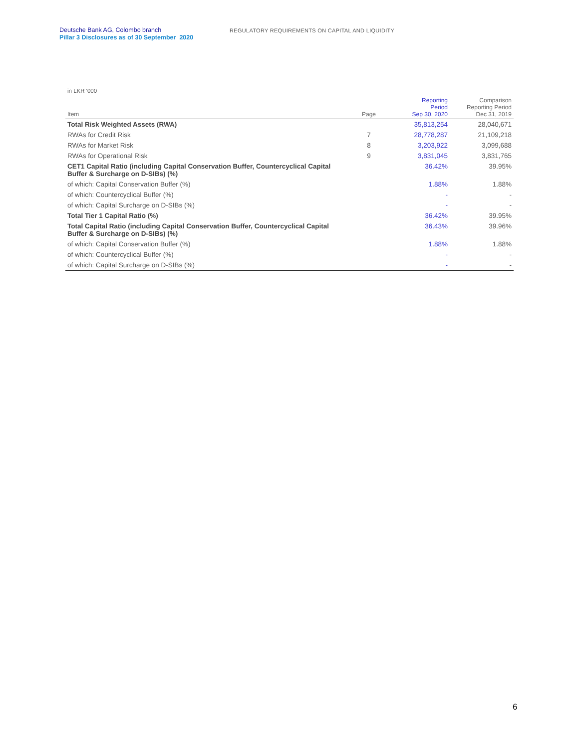Deutsche Bank AG, Colombo branch
Pillar 3 Disclosures as of 30 September 2020
REGULATORY REQUIREMENTS ON CAPITAL AND LIQUIDITY
in LKR '000
| Item | Page | Reporting Period Sep 30, 2020 | Comparison Reporting Period Dec 31, 2019 |
| --- | --- | --- | --- |
| Total Risk Weighted Assets (RWA) | | 35,813,254 | 28,040,671 |
| RWAs for Credit Risk | 7 | 28,778,287 | 21,109,218 |
| RWAs for Market Risk | 8 | 3,203,922 | 3,099,688 |
| RWAs for Operational Risk | 9 | 3,831,045 | 3,831,765 |
| CET1 Capital Ratio (including Capital Conservation Buffer, Countercyclical Capital Buffer & Surcharge on D-SIBs) (%) | | 36.42% | 39.95% |
| of which: Capital Conservation Buffer (%) | | 1.88% | 1.88% |
| of which: Countercyclical Buffer (%) | | - | - |
| of which: Capital Surcharge on D-SIBs (%) | | - | - |
| Total Tier 1 Capital Ratio (%) | | 36.42% | 39.95% |
| Total Capital Ratio (including Capital Conservation Buffer, Countercyclical Capital Buffer & Surcharge on D-SIBs) (%) | | 36.43% | 39.96% |
| of which: Capital Conservation Buffer (%) | | 1.88% | 1.88% |
| of which: Countercyclical Buffer (%) | | - | - |
| of which: Capital Surcharge on D-SIBs (%) | | - | - |
6